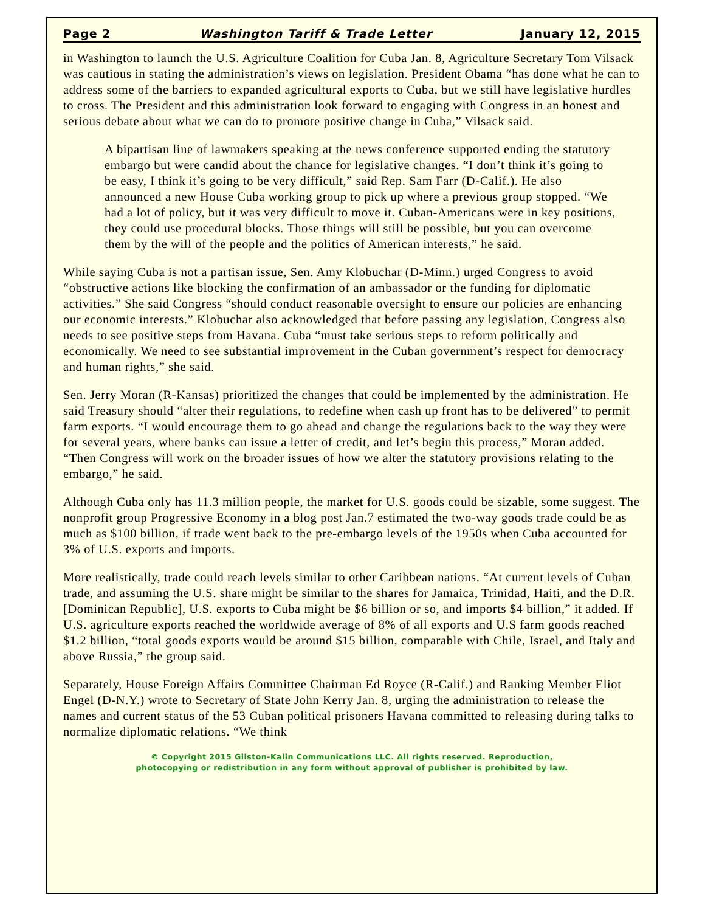Page 2 Washington Tariff & Trade Letter January 12, 2015
in Washington to launch the U.S. Agriculture Coalition for Cuba Jan. 8, Agriculture Secretary Tom Vilsack was cautious in stating the administration’s views on legislation. President Obama “has done what he can to address some of the barriers to expanded agricultural exports to Cuba, but we still have legislative hurdles to cross. The President and this administration look forward to engaging with Congress in an honest and serious debate about what we can do to promote positive change in Cuba,” Vilsack said.
A bipartisan line of lawmakers speaking at the news conference supported ending the statutory embargo but were candid about the chance for legislative changes. “I don’t think it’s going to be easy, I think it’s going to be very difficult,” said Rep. Sam Farr (D-Calif.). He also announced a new House Cuba working group to pick up where a previous group stopped. “We had a lot of policy, but it was very difficult to move it. Cuban-Americans were in key positions, they could use procedural blocks. Those things will still be possible, but you can overcome them by the will of the people and the politics of American interests,” he said.
While saying Cuba is not a partisan issue, Sen. Amy Klobuchar (D-Minn.) urged Congress to avoid “obstructive actions like blocking the confirmation of an ambassador or the funding for diplomatic activities.” She said Congress “should conduct reasonable oversight to ensure our policies are enhancing our economic interests.” Klobuchar also acknowledged that before passing any legislation, Congress also needs to see positive steps from Havana. Cuba “must take serious steps to reform politically and economically. We need to see substantial improvement in the Cuban government’s respect for democracy and human rights,” she said.
Sen. Jerry Moran (R-Kansas) prioritized the changes that could be implemented by the administration. He said Treasury should “alter their regulations, to redefine when cash up front has to be delivered” to permit farm exports. “I would encourage them to go ahead and change the regulations back to the way they were for several years, where banks can issue a letter of credit, and let’s begin this process,” Moran added. “Then Congress will work on the broader issues of how we alter the statutory provisions relating to the embargo,” he said.
Although Cuba only has 11.3 million people, the market for U.S. goods could be sizable, some suggest. The nonprofit group Progressive Economy in a blog post Jan.7 estimated the two-way goods trade could be as much as $100 billion, if trade went back to the pre-embargo levels of the 1950s when Cuba accounted for 3% of U.S. exports and imports.
More realistically, trade could reach levels similar to other Caribbean nations. “At current levels of Cuban trade, and assuming the U.S. share might be similar to the shares for Jamaica, Trinidad, Haiti, and the D.R. [Dominican Republic], U.S. exports to Cuba might be $6 billion or so, and imports $4 billion,” it added. If U.S. agriculture exports reached the worldwide average of 8% of all exports and U.S farm goods reached $1.2 billion, “total goods exports would be around $15 billion, comparable with Chile, Israel, and Italy and above Russia,” the group said.
Separately, House Foreign Affairs Committee Chairman Ed Royce (R-Calif.) and Ranking Member Eliot Engel (D-N.Y.) wrote to Secretary of State John Kerry Jan. 8, urging the administration to release the names and current status of the 53 Cuban political prisoners Havana committed to releasing during talks to normalize diplomatic relations. “We think
© Copyright 2015 Gilston-Kalin Communications LLC. All rights reserved. Reproduction,
photocopying or redistribution in any form without approval of publisher is prohibited by law.